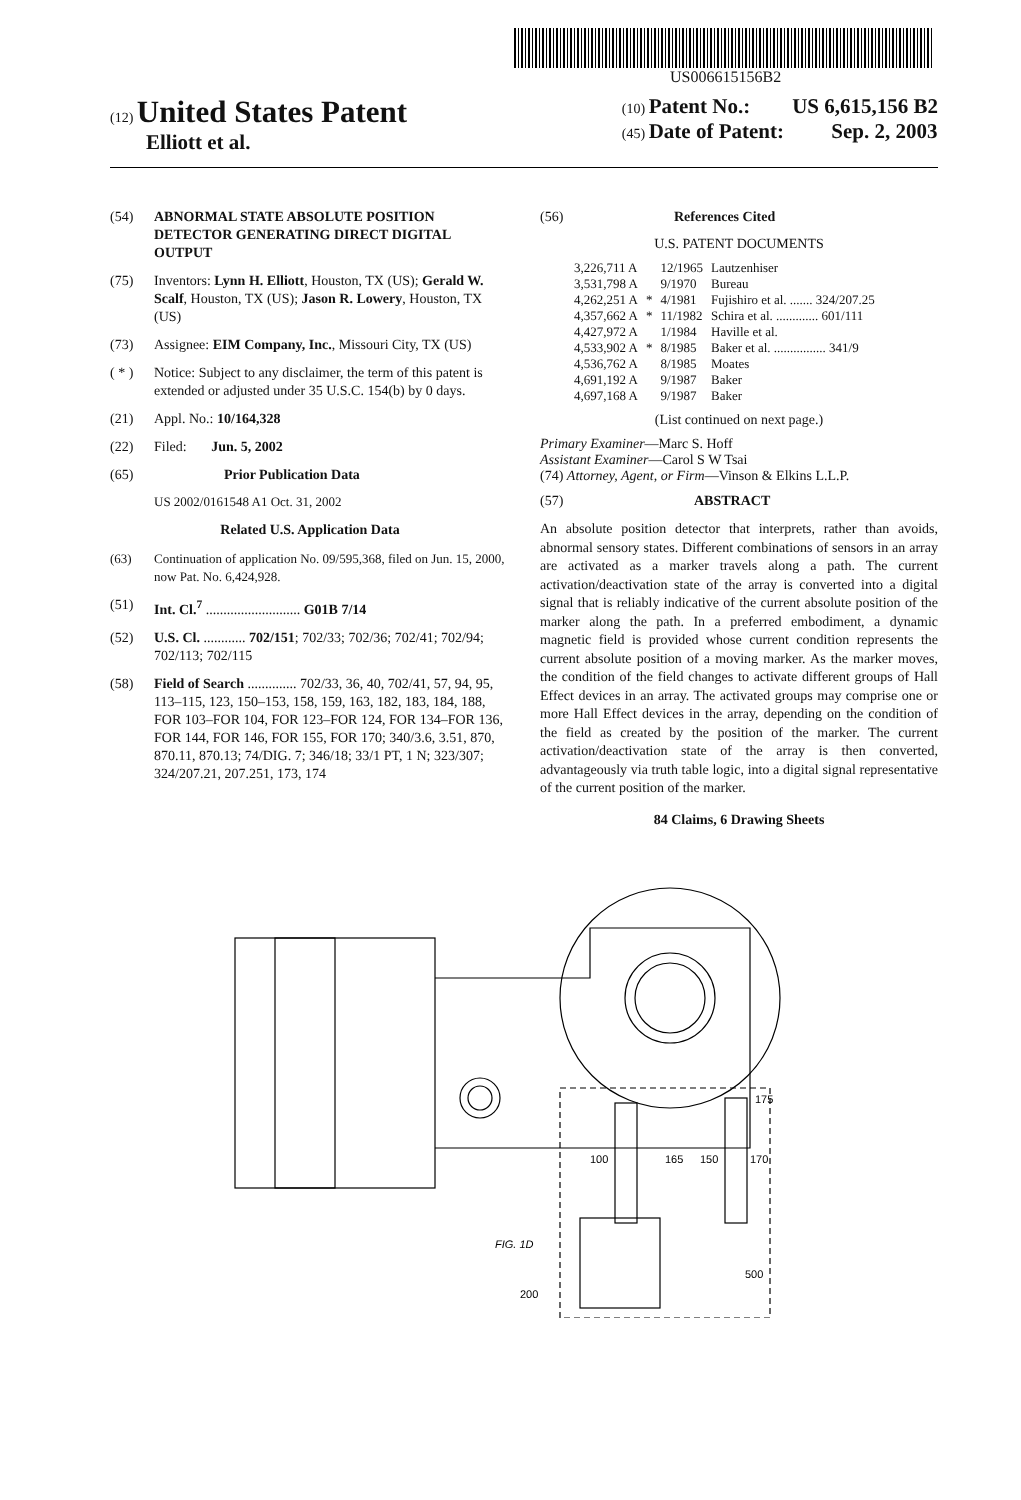US006615156B2
(12) United States Patent
Elliott et al.
(10) Patent No.: US 6,615,156 B2
(45) Date of Patent: Sep. 2, 2003
(54) ABNORMAL STATE ABSOLUTE POSITION DETECTOR GENERATING DIRECT DIGITAL OUTPUT
(75) Inventors: Lynn H. Elliott, Houston, TX (US); Gerald W. Scalf, Houston, TX (US); Jason R. Lowery, Houston, TX (US)
(73) Assignee: EIM Company, Inc., Missouri City, TX (US)
( * ) Notice: Subject to any disclaimer, the term of this patent is extended or adjusted under 35 U.S.C. 154(b) by 0 days.
(21) Appl. No.: 10/164,328
(22) Filed: Jun. 5, 2002
(65) Prior Publication Data
US 2002/0161548 A1 Oct. 31, 2002
Related U.S. Application Data
(63) Continuation of application No. 09/595,368, filed on Jun. 15, 2000, now Pat. No. 6,424,928.
(51) Int. Cl.<sup>7</sup> ........................... G01B 7/14
(52) U.S. Cl. ............ 702/151; 702/33; 702/36; 702/41; 702/94; 702/113; 702/115
(58) Field of Search .............. 702/33, 36, 40, 702/41, 57, 94, 95, 113–115, 123, 150–153, 158, 159, 163, 182, 183, 184, 188, FOR 103–FOR 104, FOR 123–FOR 124, FOR 134–FOR 136, FOR 144, FOR 146, FOR 155, FOR 170; 340/3.6, 3.51, 870, 870.11, 870.13; 74/DIG. 7; 346/18; 33/1 PT, 1 N; 323/307; 324/207.21, 207.251, 173, 174
(56) References Cited
U.S. PATENT DOCUMENTS
| 3,226,711 A | | 12/1965 | Lautzenhiser |
| 3,531,798 A | | 9/1970 | Bureau |
| 4,262,251 A | * | 4/1981 | Fujishiro et al. ....... 324/207.25 |
| 4,357,662 A | * | 11/1982 | Schira et al. ............. 601/111 |
| 4,427,972 A | | 1/1984 | Haville et al. |
| 4,533,902 A | * | 8/1985 | Baker et al. ................ 341/9 |
| 4,536,762 A | | 8/1985 | Moates |
| 4,691,192 A | | 9/1987 | Baker |
| 4,697,168 A | | 9/1987 | Baker |
(List continued on next page.)
Primary Examiner—Marc S. Hoff
Assistant Examiner—Carol S W Tsai
(74) Attorney, Agent, or Firm—Vinson & Elkins L.L.P.
(57) ABSTRACT
An absolute position detector that interprets, rather than avoids, abnormal sensory states. Different combinations of sensors in an array are activated as a marker travels along a path. The current activation/deactivation state of the array is converted into a digital signal that is reliably indicative of the current absolute position of the marker along the path. In a preferred embodiment, a dynamic magnetic field is provided whose current condition represents the current absolute position of a moving marker. As the marker moves, the condition of the field changes to activate different groups of Hall Effect devices in an array. The activated groups may comprise one or more Hall Effect devices in the array, depending on the condition of the field as created by the position of the marker. The current activation/deactivation state of the array is then converted, advantageously via truth table logic, into a digital signal representative of the current position of the marker.
84 Claims, 6 Drawing Sheets
175
100
165
150
170
FIG. 1D
500
200